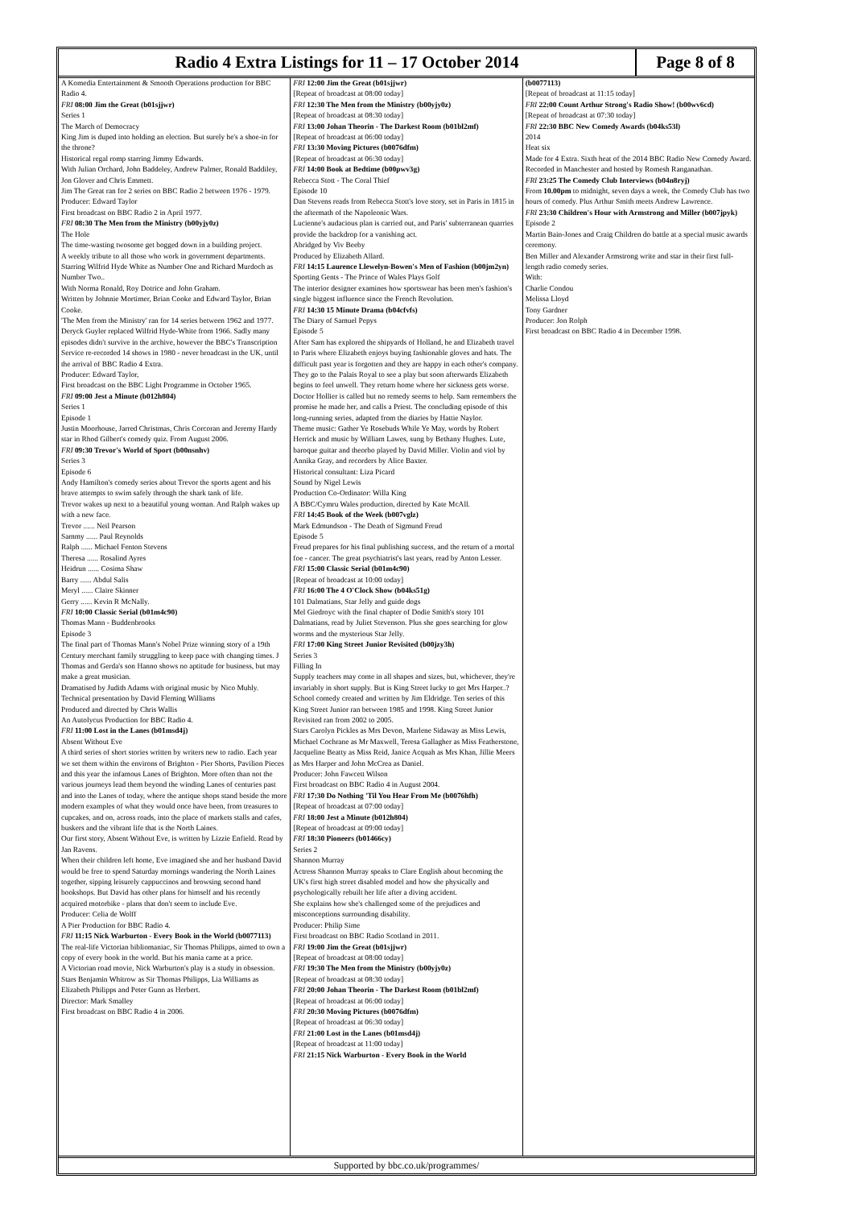Radio 4 Extra Listings for 11 – 17 October 2014
Page 8 of 8
A Komedia Entertainment & Smooth Operations production for BBC Radio 4.
FRI 08:00 Jim the Great (b01sjjwr)
Series 1
The March of Democracy
King Jim is duped into holding an election. But surely he's a shoe-in for the throne?
Historical regal romp starring Jimmy Edwards.
With Julian Orchard, John Baddeley, Andrew Palmer, Ronald Baddiley, Jon Glover and Chris Emmett.
Jim The Great ran for 2 series on BBC Radio 2 between 1976 - 1979.
Producer: Edward Taylor
First broadcast on BBC Radio 2 in April 1977.
FRI 08:30 The Men from the Ministry (b00yjy0z)
The Hole
The time-wasting twosome get bogged down in a building project.
A weekly tribute to all those who work in government departments.
Starring Wilfrid Hyde White as Number One and Richard Murdoch as Number Two..
With Norma Ronald, Roy Dotrice and John Graham.
Written by Johnnie Mortimer, Brian Cooke and Edward Taylor, Brian Cooke.
'The Men from the Ministry' ran for 14 series between 1962 and 1977. Deryck Guyler replaced Wilfrid Hyde-White from 1966. Sadly many episodes didn't survive in the archive, however the BBC's Transcription Service re-recorded 14 shows in 1980 - never broadcast in the UK, until the arrival of BBC Radio 4 Extra.
Producer: Edward Taylor,
First broadcast on the BBC Light Programme in October 1965.
FRI 09:00 Jest a Minute (b012h804)
Series 1
Episode 1
Justin Moorhouse, Jarred Christmas, Chris Corcoran and Jeremy Hardy star in Rhod Gilbert's comedy quiz. From August 2006.
FRI 09:30 Trevor's World of Sport (b00nsnhv)
Series 3
Episode 6
Andy Hamilton's comedy series about Trevor the sports agent and his brave attempts to swim safely through the shark tank of life.
Trevor wakes up next to a beautiful young woman. And Ralph wakes up with a new face.
Trevor ...... Neil Pearson
Sammy ...... Paul Reynolds
Ralph ...... Michael Fenton Stevens
Theresa ...... Rosalind Ayres
Heidrun ...... Cosima Shaw
Barry ...... Abdul Salis
Meryl ...... Claire Skinner
Gerry ...... Kevin R McNally.
FRI 10:00 Classic Serial (b01m4c90)
Thomas Mann - Buddenbrooks
Episode 3
The final part of Thomas Mann's Nobel Prize winning story of a 19th Century merchant family struggling to keep pace with changing times. J Thomas and Gerda's son Hanno shows no aptitude for business, but may make a great musician.
Dramatised by Judith Adams with original music by Nico Muhly.
Technical presentation by David Fleming Williams
Produced and directed by Chris Wallis
An Autolycus Production for BBC Radio 4.
FRI 11:00 Lost in the Lanes (b01msd4j)
Absent Without Eve
A third series of short stories written by writers new to radio. Each year we set them within the environs of Brighton - Pier Shorts, Pavilion Pieces and this year the infamous Lanes of Brighton. More often than not the various journeys lead them beyond the winding Lanes of centuries past and into the Lanes of today, where the antique shops stand beside the more modern examples of what they would once have been, from treasures to cupcakes, and on, across roads, into the place of markets stalls and cafes, buskers and the vibrant life that is the North Laines.
Our first story, Absent Without Eve, is written by Lizzie Enfield. Read by Jan Ravens.
When their children left home, Eve imagined she and her husband David would be free to spend Saturday mornings wandering the North Laines together, sipping leisurely cappuccinos and browsing second hand bookshops. But David has other plans for himself and his recently acquired motorbike - plans that don't seem to include Eve.
Producer: Celia de Wolff
A Pier Production for BBC Radio 4.
FRI 11:15 Nick Warburton - Every Book in the World (b0077113)
The real-life Victorian bibliomaniac, Sir Thomas Philipps, aimed to own a copy of every book in the world. But his mania came at a price.
A Victorian road movie, Nick Warburton's play is a study in obsession.
Stars Benjamin Whitrow as Sir Thomas Philipps, Lia Williams as Elizabeth Philipps and Peter Gunn as Herbert.
Director: Mark Smalley
First broadcast on BBC Radio 4 in 2006.
FRI 12:00 Jim the Great (b01sjjwr)
[Repeat of broadcast at 08:00 today]
FRI 12:30 The Men from the Ministry (b00yjy0z)
[Repeat of broadcast at 08:30 today]
FRI 13:00 Johan Theorin - The Darkest Room (b01bl2mf)
[Repeat of broadcast at 06:00 today]
FRI 13:30 Moving Pictures (b0076dfm)
[Repeat of broadcast at 06:30 today]
FRI 14:00 Book at Bedtime (b00pwv3g)
Rebecca Stott - The Coral Thief
Episode 10
Dan Stevens reads from Rebecca Stott's love story, set in Paris in 1815 in the aftermath of the Napoleonic Wars.
Lucienne's audacious plan is carried out, and Paris' subterranean quarries provide the backdrop for a vanishing act.
Abridged by Viv Beeby
Produced by Elizabeth Allard.
FRI 14:15 Laurence Llewelyn-Bowen's Men of Fashion (b00jm2yn)
Sporting Gents - The Prince of Wales Plays Golf
The interior designer examines how sportswear has been men's fashion's single biggest influence since the French Revolution.
FRI 14:30 15 Minute Drama (b04cfvfs)
The Diary of Samuel Pepys
Episode 5
After Sam has explored the shipyards of Holland, he and Elizabeth travel to Paris where Elizabeth enjoys buying fashionable gloves and hats. The difficult past year is forgotten and they are happy in each other's company. They go to the Palais Royal to see a play but soon afterwards Elizabeth begins to feel unwell. They return home where her sickness gets worse. Doctor Hollier is called but no remedy seems to help. Sam remembers the promise he made her, and calls a Priest. The concluding episode of this long-running series, adapted from the diaries by Hattie Naylor.
Theme music: Gather Ye Rosebuds While Ye May, words by Robert Herrick and music by William Lawes, sung by Bethany Hughes. Lute, baroque guitar and theorbo played by David Miller. Violin and viol by Annika Gray, and recorders by Alice Baxter.
Historical consultant: Liza Picard
Sound by Nigel Lewis
Production Co-Ordinator: Willa King
A BBC/Cymru Wales production, directed by Kate McAll.
FRI 14:45 Book of the Week (b007vglz)
Mark Edmundson - The Death of Sigmund Freud
Episode 5
Freud prepares for his final publishing success, and the return of a mortal foe - cancer. The great psychiatrist's last years, read by Anton Lesser.
FRI 15:00 Classic Serial (b01m4c90)
[Repeat of broadcast at 10:00 today]
FRI 16:00 The 4 O'Clock Show (b04ks51g)
101 Dalmatians, Star Jelly and guide dogs
Mel Giedroyc with the final chapter of Dodie Smith's story 101 Dalmatians, read by Juliet Stevenson. Plus she goes searching for glow worms and the mysterious Star Jelly.
FRI 17:00 King Street Junior Revisited (b00jzy3h)
Series 3
Filling In
Supply teachers may come in all shapes and sizes, but, whichever, they're invariably in short supply. But is King Street lucky to get Mrs Harper..?
School comedy created and written by Jim Eldridge. Ten series of this King Street Junior ran between 1985 and 1998. King Street Junior Revisited ran from 2002 to 2005.
Stars Carolyn Pickles as Mrs Devon, Marlene Sidaway as Miss Lewis, Michael Cochrane as Mr Maxwell, Teresa Gallagher as Miss Featherstone, Jacqueline Beatty as Miss Reid, Janice Acquah as Mrs Khan, Jillie Meers as Mrs Harper and John McCrea as Daniel.
Producer: John Fawcett Wilson
First broadcast on BBC Radio 4 in August 2004.
FRI 17:30 Do Nothing 'Til You Hear From Me (b0076hfh)
[Repeat of broadcast at 07:00 today]
FRI 18:00 Jest a Minute (b012h804)
[Repeat of broadcast at 09:00 today]
FRI 18:30 Pioneers (b01466cy)
Series 2
Shannon Murray
Actress Shannon Murray speaks to Clare English about becoming the UK's first high street disabled model and how she physically and psychologically rebuilt her life after a diving accident.
She explains how she's challenged some of the prejudices and misconceptions surrounding disability.
Producer: Philip Sime
First broadcast on BBC Radio Scotland in 2011.
FRI 19:00 Jim the Great (b01sjjwr)
[Repeat of broadcast at 08:00 today]
FRI 19:30 The Men from the Ministry (b00yjy0z)
[Repeat of broadcast at 08:30 today]
FRI 20:00 Johan Theorin - The Darkest Room (b01bl2mf)
[Repeat of broadcast at 06:00 today]
FRI 20:30 Moving Pictures (b0076dfm)
[Repeat of broadcast at 06:30 today]
FRI 21:00 Lost in the Lanes (b01msd4j)
[Repeat of broadcast at 11:00 today]
FRI 21:15 Nick Warburton - Every Book in the World
(b0077113)
[Repeat of broadcast at 11:15 today]
FRI 22:00 Count Arthur Strong's Radio Show! (b00wv6cd)
[Repeat of broadcast at 07:30 today]
FRI 22:30 BBC New Comedy Awards (b04ks53l)
2014
Heat six
Made for 4 Extra. Sixth heat of the 2014 BBC Radio New Comedy Award. Recorded in Manchester and hosted by Romesh Ranganathan.
FRI 23:25 The Comedy Club Interviews (b04n8ryj)
From 10.00pm to midnight, seven days a week, the Comedy Club has two hours of comedy. Plus Arthur Smith meets Andrew Lawrence.
FRI 23:30 Children's Hour with Armstrong and Miller (b007jpyk)
Episode 2
Martin Bain-Jones and Craig Children do battle at a special music awards ceremony.
Ben Miller and Alexander Armstrong write and star in their first full-length radio comedy series.
With:
Charlie Condou
Melissa Lloyd
Tony Gardner
Producer: Jon Rolph
First broadcast on BBC Radio 4 in December 1998.
Supported by bbc.co.uk/programmes/